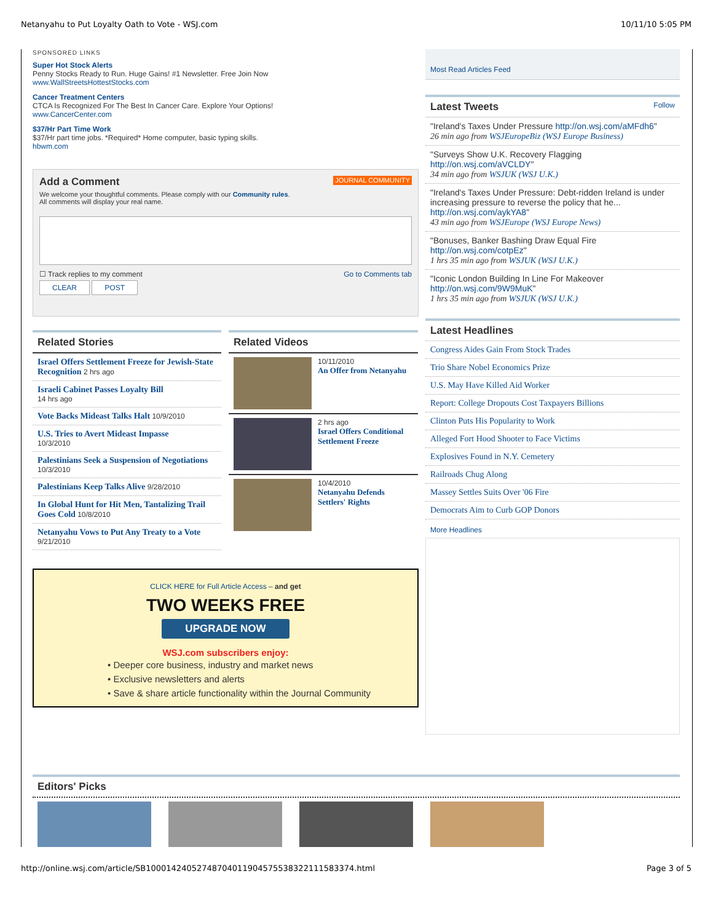Netanyahu to Put Loyalty Oath to Vote - WSJ.com 10/11/10 5:05 PM
SPONSORED LINKS
Super Hot Stock Alerts
Penny Stocks Ready to Run. Huge Gains! #1 Newsletter. Free Join Now
www.WallStreetsHottestStocks.com
Cancer Treatment Centers
CTCA Is Recognized For The Best In Cancer Care. Explore Your Options!
www.CancerCenter.com
$37/Hr Part Time Work
$37/Hr part time jobs. *Required* Home computer, basic typing skills.
hbwm.com
Add a Comment
JOURNAL COMMUNITY
We welcome your thoughtful comments. Please comply with our Community rules.
All comments will display your real name.
☐ Track replies to my comment Go to Comments tab
CLEAR POST
Related Stories
Israel Offers Settlement Freeze for Jewish-State Recognition 2 hrs ago
Israeli Cabinet Passes Loyalty Bill
14 hrs ago
Vote Backs Mideast Talks Halt 10/9/2010
U.S. Tries to Avert Mideast Impasse
10/3/2010
Palestinians Seek a Suspension of Negotiations 10/3/2010
Palestinians Keep Talks Alive 9/28/2010
In Global Hunt for Hit Men, Tantalizing Trail Goes Cold 10/8/2010
Netanyahu Vows to Put Any Treaty to a Vote 9/21/2010
Related Videos
10/11/2010
An Offer from Netanyahu
2 hrs ago
Israel Offers Conditional Settlement Freeze
10/4/2010
Netanyahu Defends Settlers' Rights
CLICK HERE for Full Article Access – and get
TWO WEEKS FREE
UPGRADE NOW
WSJ.com subscribers enjoy:
• Deeper core business, industry and market news
• Exclusive newsletters and alerts
• Save & share article functionality within the Journal Community
Most Read Articles Feed
Latest Tweets Follow
"Ireland's Taxes Under Pressure http://on.wsj.com/aMFdh6"
26 min ago from WSJEuropeBiz (WSJ Europe Business)
"Surveys Show U.K. Recovery Flagging http://on.wsj.com/aVCLDY"
34 min ago from WSJUK (WSJ U.K.)
"Ireland's Taxes Under Pressure: Debt-ridden Ireland is under increasing pressure to reverse the policy that he... http://on.wsj.com/aykYA8"
43 min ago from WSJEurope (WSJ Europe News)
"Bonuses, Banker Bashing Draw Equal Fire http://on.wsj.com/cotpEz"
1 hrs 35 min ago from WSJUK (WSJ U.K.)
"Iconic London Building In Line For Makeover http://on.wsj.com/9W9MuK"
1 hrs 35 min ago from WSJUK (WSJ U.K.)
Latest Headlines
Congress Aides Gain From Stock Trades
Trio Share Nobel Economics Prize
U.S. May Have Killed Aid Worker
Report: College Dropouts Cost Taxpayers Billions
Clinton Puts His Popularity to Work
Alleged Fort Hood Shooter to Face Victims
Explosives Found in N.Y. Cemetery
Railroads Chug Along
Massey Settles Suits Over '06 Fire
Democrats Aim to Curb GOP Donors
More Headlines
Editors' Picks
http://online.wsj.com/article/SB10001424052748704011904575538322111583374.html Page 3 of 5